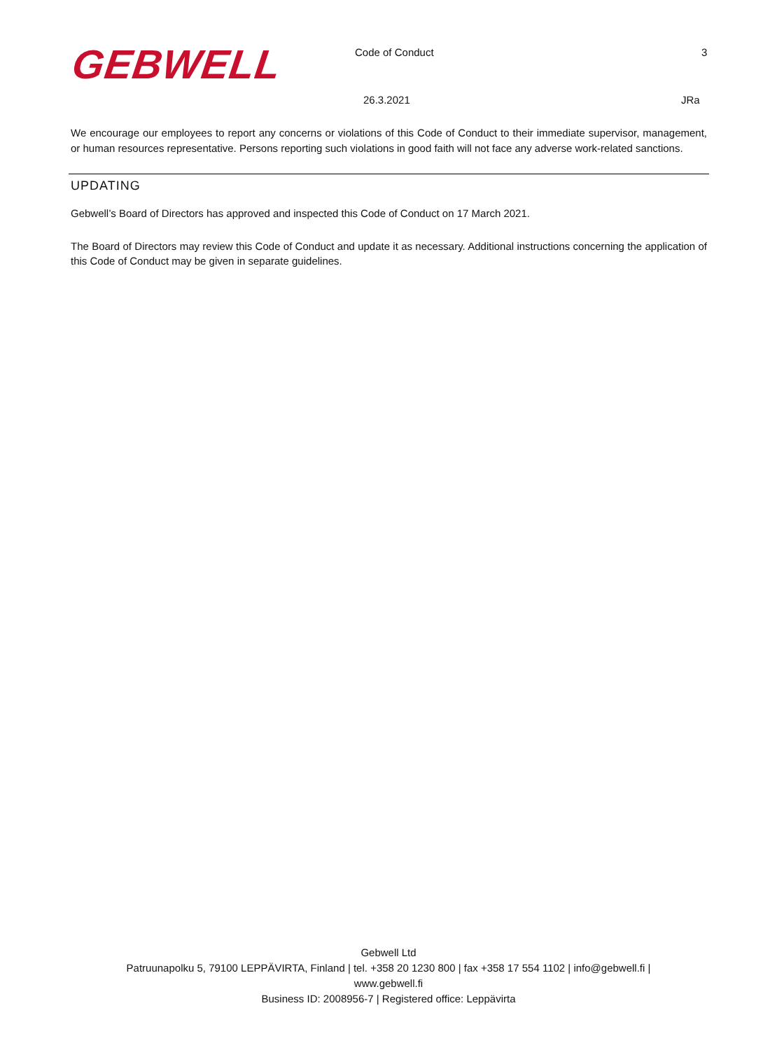GEBWELL Code of Conduct 3
26.3.2021 JRa
We encourage our employees to report any concerns or violations of this Code of Conduct to their immediate supervisor, management, or human resources representative. Persons reporting such violations in good faith will not face any adverse work-related sanctions.
UPDATING
Gebwell’s Board of Directors has approved and inspected this Code of Conduct on 17 March 2021.
The Board of Directors may review this Code of Conduct and update it as necessary. Additional instructions concerning the application of this Code of Conduct may be given in separate guidelines.
Gebwell Ltd
Patruunapolku 5, 79100 LEPPÄVIRTA, Finland | tel. +358 20 1230 800 | fax +358 17 554 1102 | info@gebwell.fi |
www.gebwell.fi
Business ID: 2008956-7 | Registered office: Leppävirta